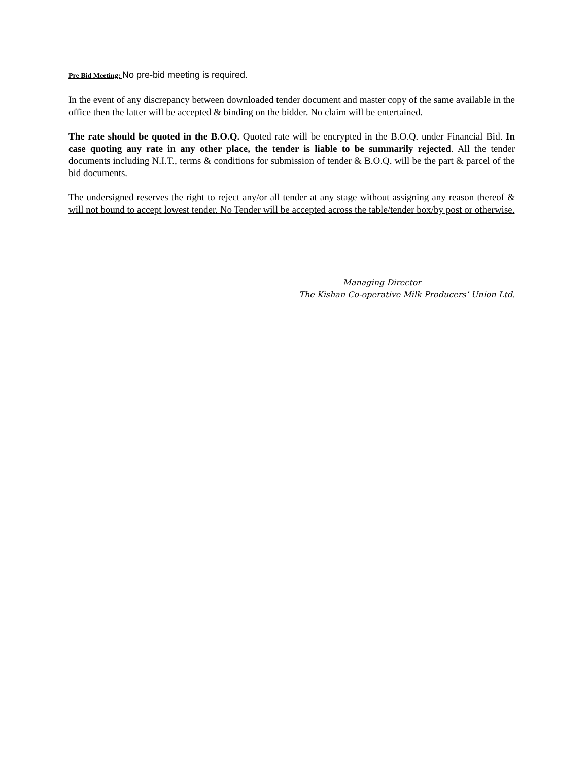Pre Bid Meeting: No pre-bid meeting is required.
In the event of any discrepancy between downloaded tender document and master copy of the same available in the office then the latter will be accepted & binding on the bidder. No claim will be entertained.
The rate should be quoted in the B.O.Q. Quoted rate will be encrypted in the B.O.Q. under Financial Bid. In case quoting any rate in any other place, the tender is liable to be summarily rejected. All the tender documents including N.I.T., terms & conditions for submission of tender & B.O.Q. will be the part & parcel of the bid documents.
The undersigned reserves the right to reject any/or all tender at any stage without assigning any reason thereof & will not bound to accept lowest tender. No Tender will be accepted across the table/tender box/by post or otherwise.
Managing Director
The Kishan Co-operative Milk Producers’ Union Ltd.